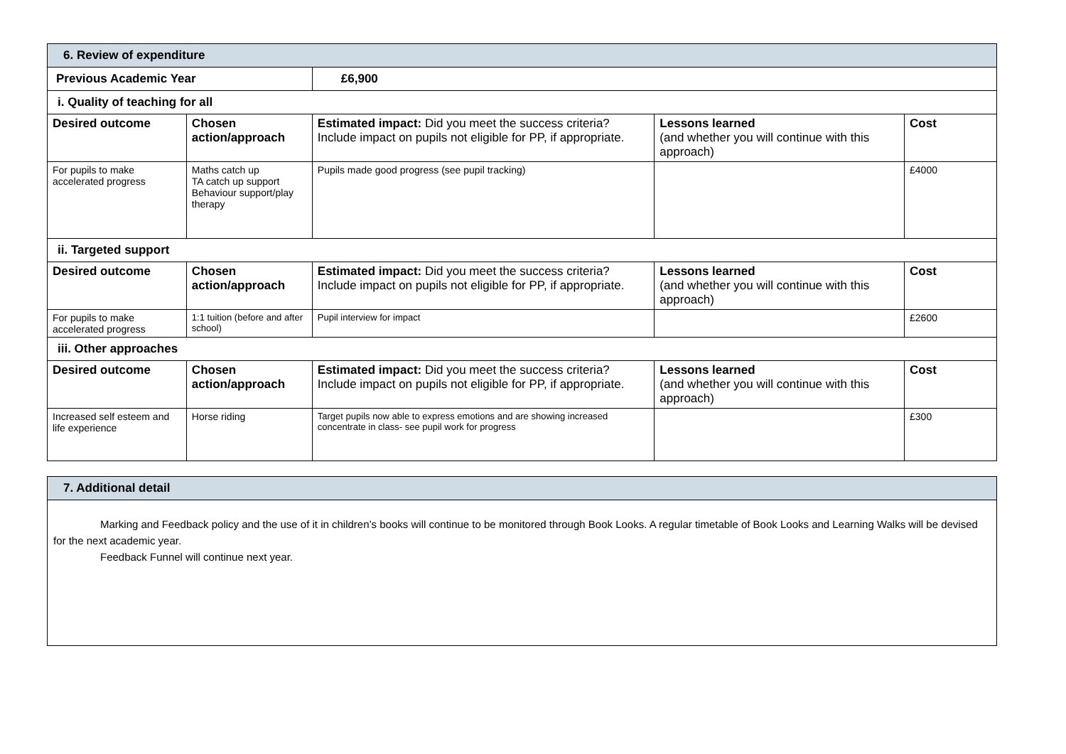| 6. Review of expenditure | | | | |
| Previous Academic Year | | £6,900 | | |
| i. Quality of teaching for all | | | | |
| Desired outcome | Chosen action/approach | Estimated impact: Did you meet the success criteria? Include impact on pupils not eligible for PP, if appropriate. | Lessons learned (and whether you will continue with this approach) | Cost |
| For pupils to make accelerated progress | Maths catch up TA catch up support Behaviour support/play therapy | Pupils made good progress (see pupil tracking) | | £4000 |
| ii. Targeted support | | | | |
| Desired outcome | Chosen action/approach | Estimated impact: Did you meet the success criteria? Include impact on pupils not eligible for PP, if appropriate. | Lessons learned (and whether you will continue with this approach) | Cost |
| For pupils to make accelerated progress | 1:1 tuition (before and after school) | Pupil interview for impact | | £2600 |
| iii. Other approaches | | | | |
| Desired outcome | Chosen action/approach | Estimated impact: Did you meet the success criteria? Include impact on pupils not eligible for PP, if appropriate. | Lessons learned (and whether you will continue with this approach) | Cost |
| Increased self esteem and life experience | Horse riding | Target pupils now able to express emotions and are showing increased concentrate in class- see pupil work for progress | | £300 |
| 7. Additional detail |
| Marking and Feedback policy and the use of it in children’s books will continue to be monitored through Book Looks. A regular timetable of Book Looks and Learning Walks will be devised for the next academic year. Feedback Funnel will continue next year. |